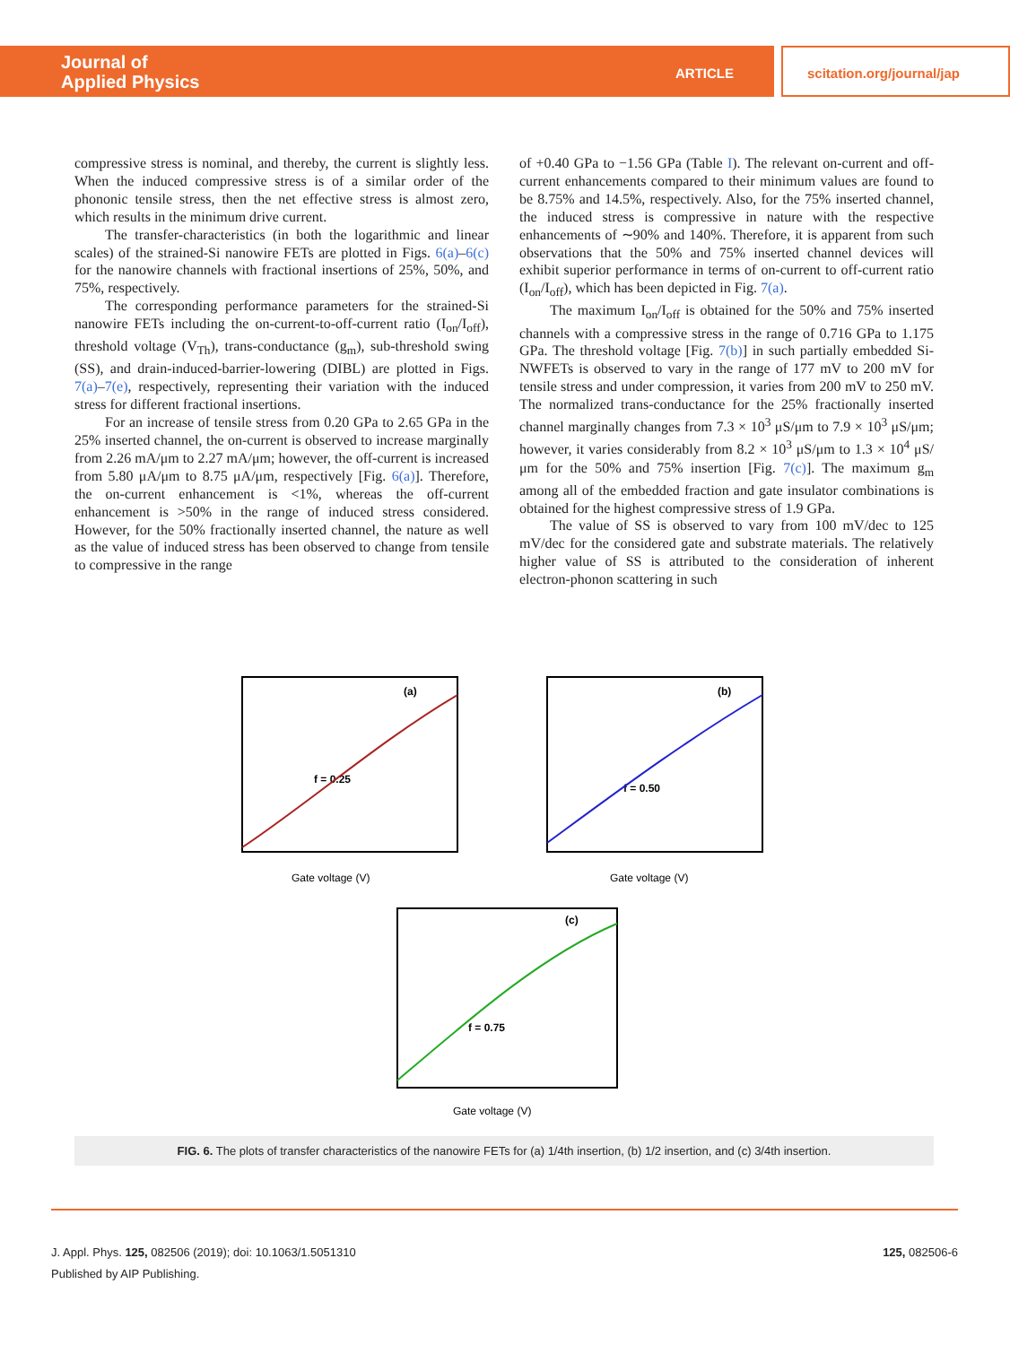Journal of
Applied Physics
ARTICLE scitation.org/journal/jap
compressive stress is nominal, and thereby, the current is slightly less. When the induced compressive stress is of a similar order of the phononic tensile stress, then the net effective stress is almost zero, which results in the minimum drive current.
The transfer-characteristics (in both the logarithmic and linear scales) of the strained-Si nanowire FETs are plotted in Figs. 6(a)–6(c) for the nanowire channels with fractional insertions of 25%, 50%, and 75%, respectively.
The corresponding performance parameters for the strained-Si nanowire FETs including the on-current-to-off-current ratio (I<sub>on</sub>/I<sub>off</sub>), threshold voltage (V<sub>Th</sub>), trans-conductance (g<sub>m</sub>), sub-threshold swing (SS), and drain-induced-barrier-lowering (DIBL) are plotted in Figs. 7(a)–7(e), respectively, representing their variation with the induced stress for different fractional insertions.
For an increase of tensile stress from 0.20 GPa to 2.65 GPa in the 25% inserted channel, the on-current is observed to increase marginally from 2.26 mA/μm to 2.27 mA/μm; however, the off-current is increased from 5.80 μA/μm to 8.75 μA/μm, respectively [Fig. 6(a)]. Therefore, the on-current enhancement is <1%, whereas the off-current enhancement is >50% in the range of induced stress considered. However, for the 50% fractionally inserted channel, the nature as well as the value of induced stress has been observed to change from tensile to compressive in the range
of +0.40 GPa to −1.56 GPa (Table I). The relevant on-current and off-current enhancements compared to their minimum values are found to be 8.75% and 14.5%, respectively. Also, for the 75% inserted channel, the induced stress is compressive in nature with the respective enhancements of ∼90% and 140%. Therefore, it is apparent from such observations that the 50% and 75% inserted channel devices will exhibit superior performance in terms of on-current to off-current ratio (I<sub>on</sub>/I<sub>off</sub>), which has been depicted in Fig. 7(a).
The maximum I<sub>on</sub>/I<sub>off</sub> is obtained for the 50% and 75% inserted channels with a compressive stress in the range of 0.716 GPa to 1.175 GPa. The threshold voltage [Fig. 7(b)] in such partially embedded Si-NWFETs is observed to vary in the range of 177 mV to 200 mV for tensile stress and under compression, it varies from 200 mV to 250 mV. The normalized trans-conductance for the 25% fractionally inserted channel marginally changes from 7.3 × 10<sup>3</sup> μS/μm to 7.9 × 10<sup>3</sup> μS/μm; however, it varies considerably from 8.2 × 10<sup>3</sup> μS/μm to 1.3 × 10<sup>4</sup> μS/μm for the 50% and 75% insertion [Fig. 7(c)]. The maximum g<sub>m</sub> among all of the embedded fraction and gate insulator combinations is obtained for the highest compressive stress of 1.9 GPa.
The value of SS is observed to vary from 100 mV/dec to 125 mV/dec for the considered gate and substrate materials. The relatively higher value of SS is attributed to the consideration of inherent electron-phonon scattering in such
(a)
f = 0.25
Gate voltage (V)
(b)
f = 0.50
Gate voltage (V)
(c)
f = 0.75
Gate voltage (V)
FIG. 6. The plots of transfer characteristics of the nanowire FETs for (a) 1/4th insertion, (b) 1/2 insertion, and (c) 3/4th insertion.
125, 082506-6 J. Appl. Phys. 125, 082506 (2019); doi: 10.1063/1.5051310
Published by AIP Publishing.